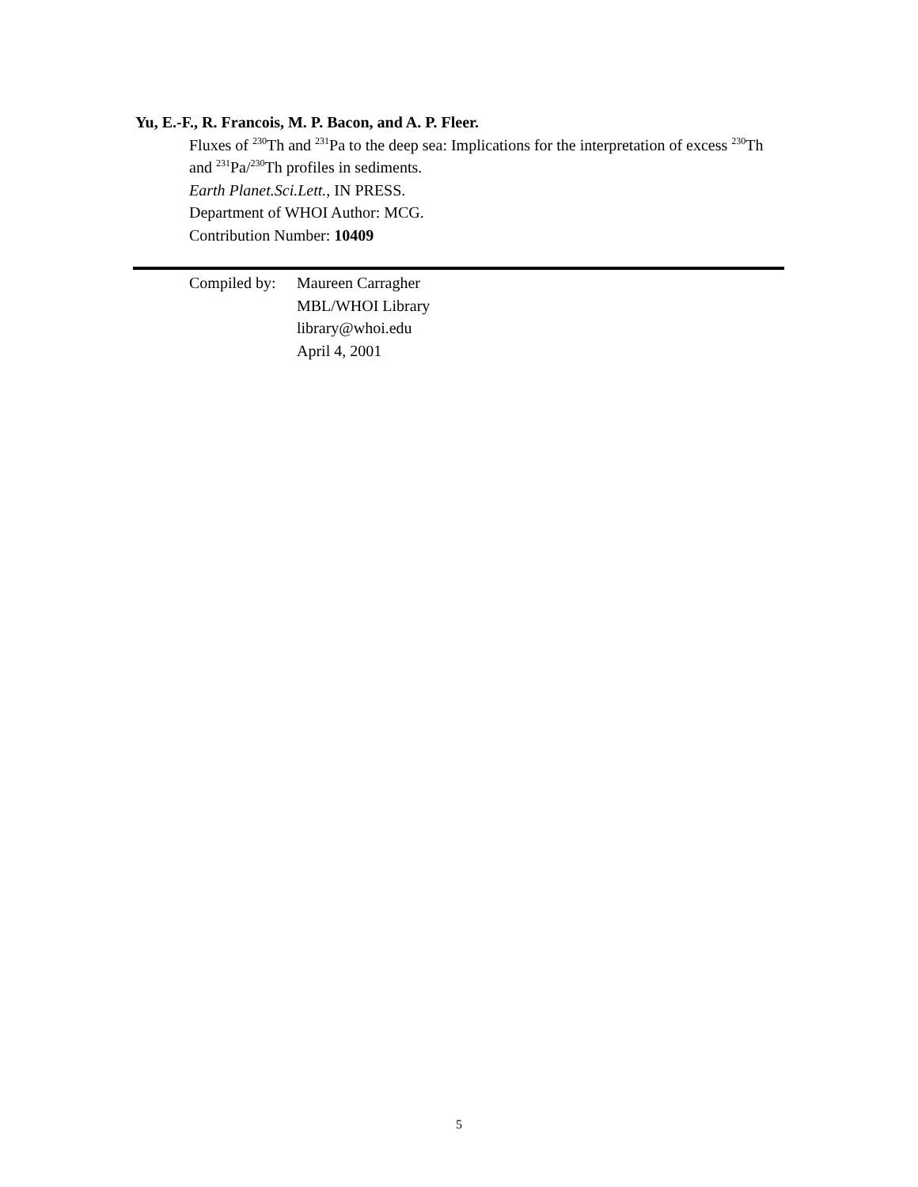Yu, E.-F., R. Francois, M. P. Bacon, and A. P. Fleer.
Fluxes of <sup>230</sup>Th and <sup>231</sup>Pa to the deep sea: Implications for the interpretation of excess <sup>230</sup>Th and <sup>231</sup>Pa/<sup>230</sup>Th profiles in sediments.
Earth Planet.Sci.Lett., IN PRESS.
Department of WHOI Author: MCG.
Contribution Number: 10409
Compiled by:
Maureen Carragher
MBL/WHOI Library
library@whoi.edu
April 4, 2001
5